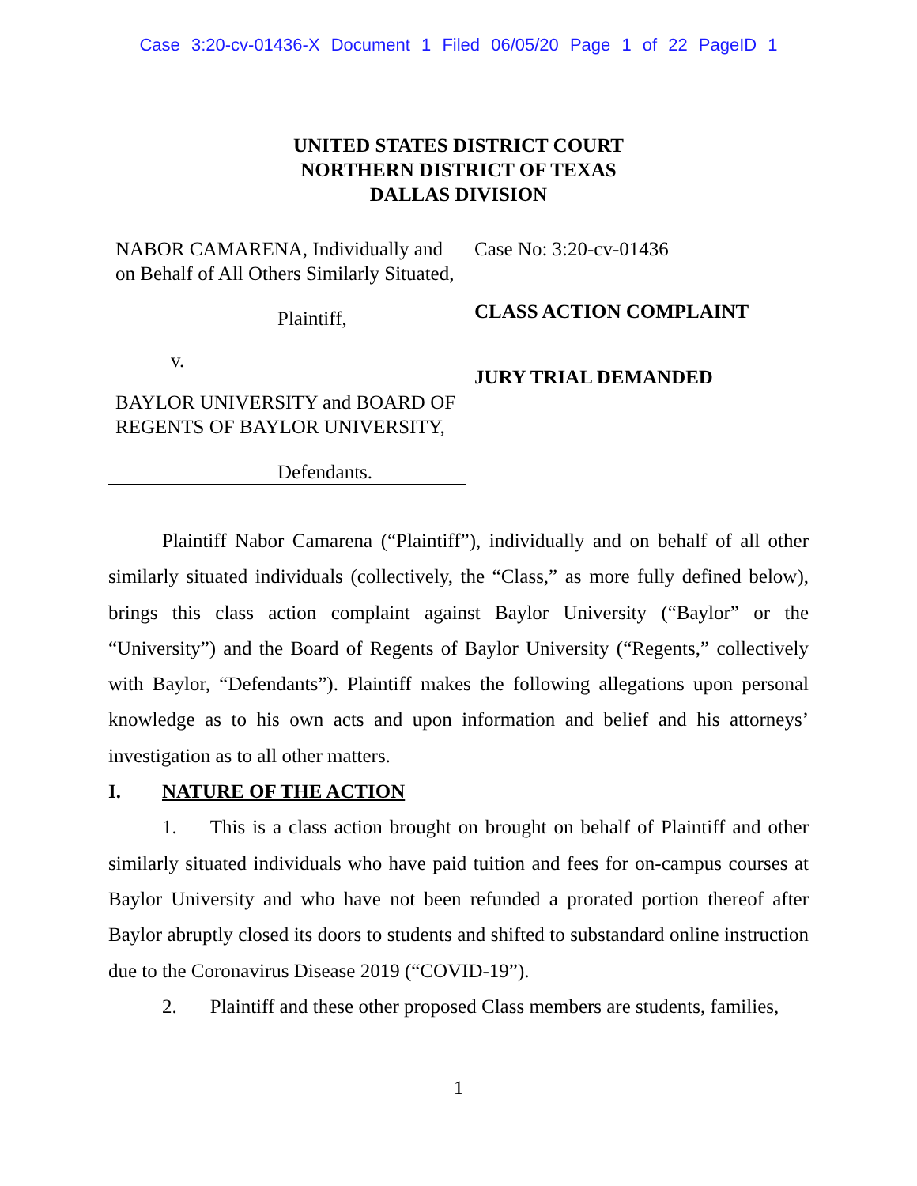Case 3:20-cv-01436-X Document 1 Filed 06/05/20 Page 1 of 22 PageID 1
UNITED STATES DISTRICT COURT
NORTHERN DISTRICT OF TEXAS
DALLAS DIVISION
NABOR CAMARENA, Individually and on Behalf of All Others Similarly Situated,
Plaintiff,
v.
BAYLOR UNIVERSITY and BOARD OF REGENTS OF BAYLOR UNIVERSITY,
Defendants.
Case No: 3:20-cv-01436
CLASS ACTION COMPLAINT
JURY TRIAL DEMANDED
Plaintiff Nabor Camarena (“Plaintiff”), individually and on behalf of all other similarly situated individuals (collectively, the “Class,” as more fully defined below), brings this class action complaint against Baylor University (“Baylor” or the “University”) and the Board of Regents of Baylor University (“Regents,” collectively with Baylor, “Defendants”). Plaintiff makes the following allegations upon personal knowledge as to his own acts and upon information and belief and his attorneys’ investigation as to all other matters.
I. NATURE OF THE ACTION
1. This is a class action brought on brought on behalf of Plaintiff and other similarly situated individuals who have paid tuition and fees for on-campus courses at Baylor University and who have not been refunded a prorated portion thereof after Baylor abruptly closed its doors to students and shifted to substandard online instruction due to the Coronavirus Disease 2019 (“COVID-19”).
2. Plaintiff and these other proposed Class members are students, families,
1